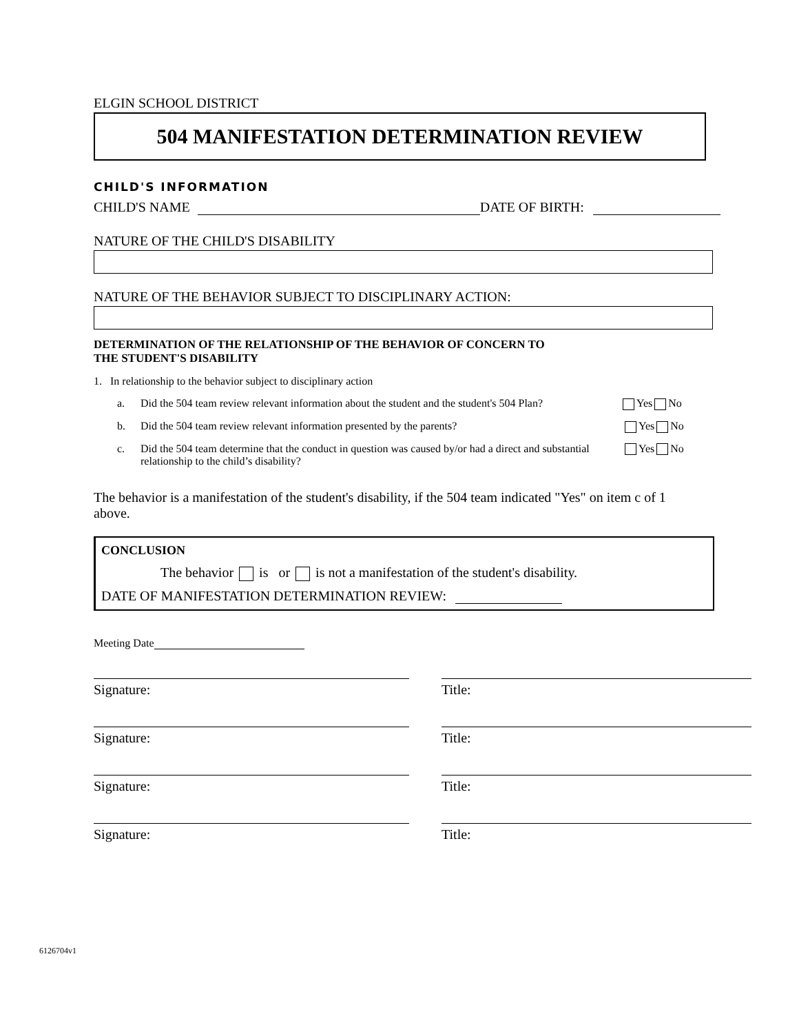ELGIN SCHOOL DISTRICT
504 MANIFESTATION DETERMINATION REVIEW
CHILD'S INFORMATION
CHILD'S NAME DATE OF BIRTH:
NATURE OF THE CHILD'S DISABILITY
NATURE OF THE BEHAVIOR SUBJECT TO DISCIPLINARY ACTION:
DETERMINATION OF THE RELATIONSHIP OF THE BEHAVIOR OF CONCERN TO
THE STUDENT'S DISABILITY
1. In relationship to the behavior subject to disciplinary action
a. Did the 504 team review relevant information about the student and the student's 504 Plan? Yes No
b. Did the 504 team review relevant information presented by the parents? Yes No
c. Did the 504 team determine that the conduct in question was caused by/or had a direct and substantial relationship to the child’s disability? Yes No
The behavior is a manifestation of the student's disability, if the 504 team indicated "Yes" on item c of 1 above.
CONCLUSION
The behavior is or is not a manifestation of the student's disability.
DATE OF MANIFESTATION DETERMINATION REVIEW:
Meeting Date
Signature: Title:
Signature: Title:
Signature: Title:
Signature: Title:
6126704v1